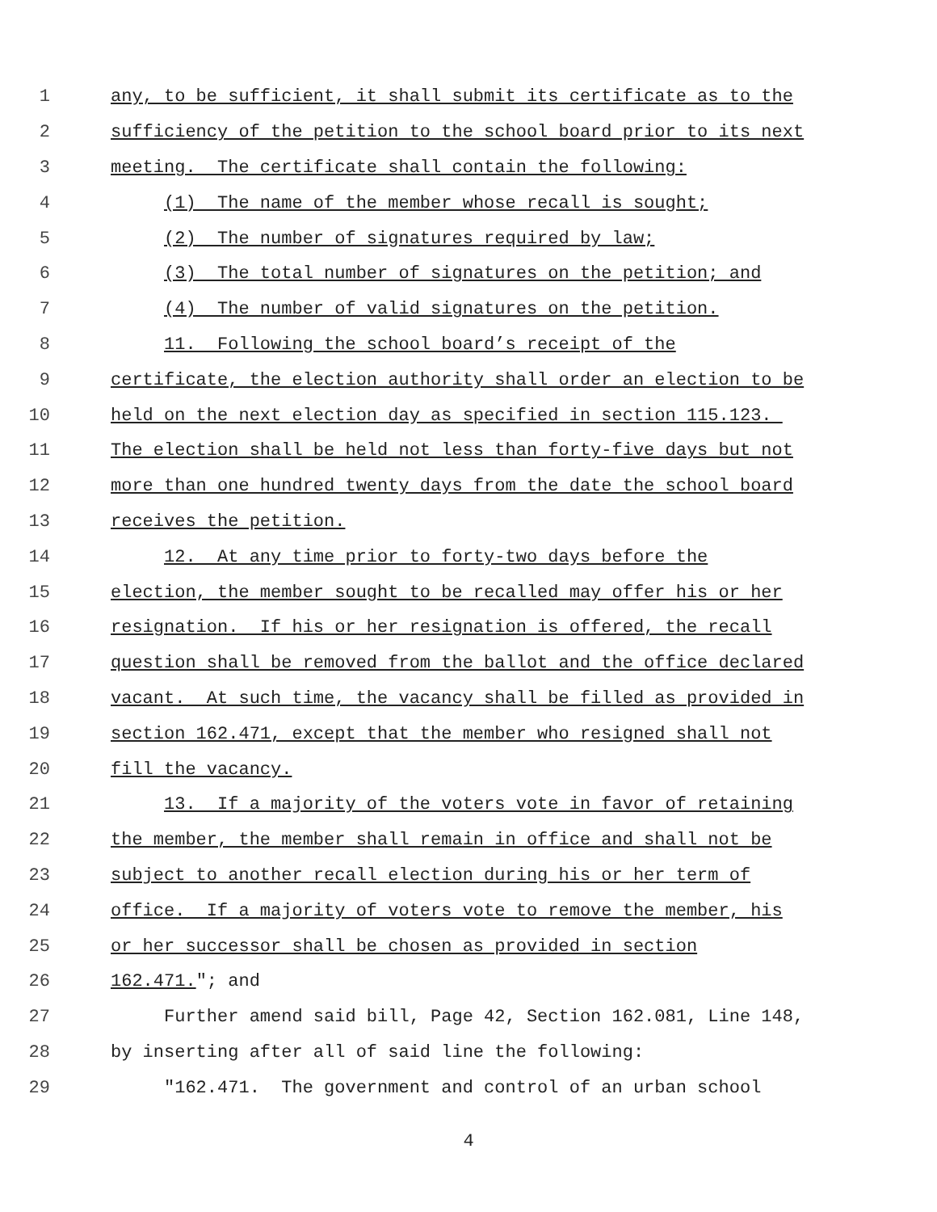1 any, to be sufficient, it shall submit its certificate as to the
2 sufficiency of the petition to the school board prior to its next
3 meeting. The certificate shall contain the following:
4 (1) The name of the member whose recall is sought;
5 (2) The number of signatures required by law;
6 (3) The total number of signatures on the petition; and
7 (4) The number of valid signatures on the petition.
8 11. Following the school board’s receipt of the
9 certificate, the election authority shall order an election to be
10 held on the next election day as specified in section 115.123.
11 The election shall be held not less than forty-five days but not
12 more than one hundred twenty days from the date the school board
13 receives the petition.
14 12. At any time prior to forty-two days before the
15 election, the member sought to be recalled may offer his or her
16 resignation. If his or her resignation is offered, the recall
17 question shall be removed from the ballot and the office declared
18 vacant. At such time, the vacancy shall be filled as provided in
19 section 162.471, except that the member who resigned shall not
20 fill the vacancy.
21 13. If a majority of the voters vote in favor of retaining
22 the member, the member shall remain in office and shall not be
23 subject to another recall election during his or her term of
24 office. If a majority of voters vote to remove the member, his
25 or her successor shall be chosen as provided in section
26 162.471."; and
27 Further amend said bill, Page 42, Section 162.081, Line 148,
28 by inserting after all of said line the following:
29 "162.471. The government and control of an urban school
4